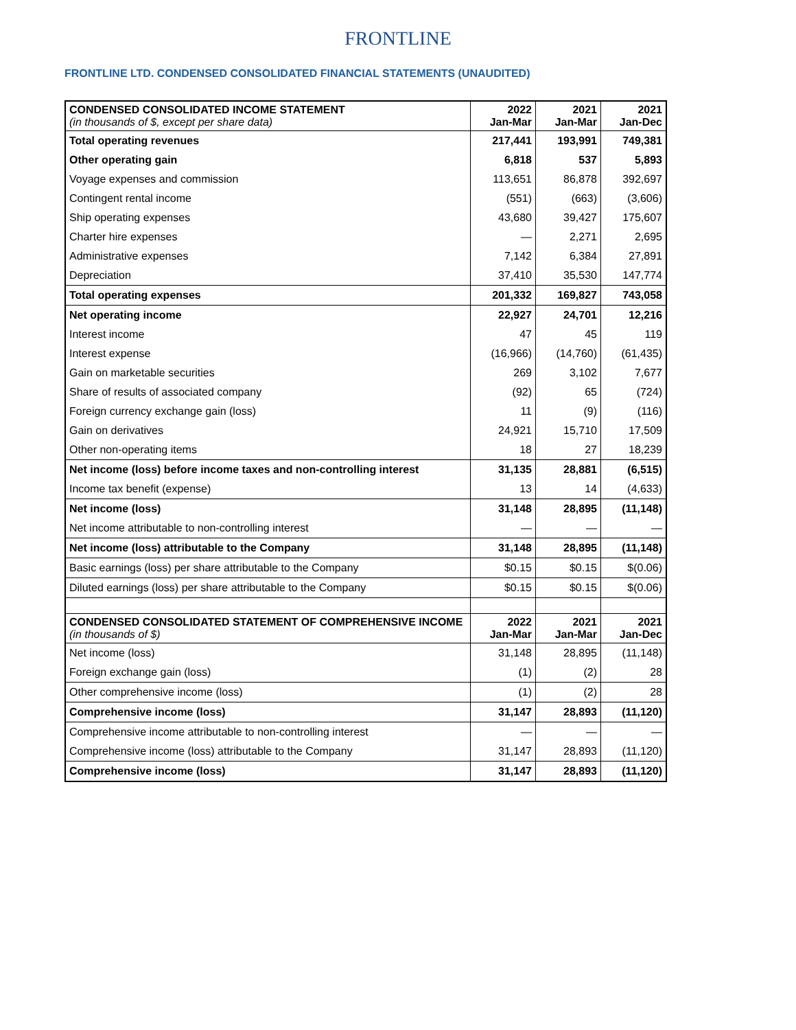FRONTLINE
FRONTLINE LTD. CONDENSED CONSOLIDATED FINANCIAL STATEMENTS (UNAUDITED)
| CONDENSED CONSOLIDATED INCOME STATEMENT (in thousands of $, except per share data) | 2022 Jan-Mar | 2021 Jan-Mar | 2021 Jan-Dec |
| Total operating revenues | 217,441 | 193,991 | 749,381 |
| Other operating gain | 6,818 | 537 | 5,893 |
| Voyage expenses and commission | 113,651 | 86,878 | 392,697 |
| Contingent rental income | (551) | (663) | (3,606) |
| Ship operating expenses | 43,680 | 39,427 | 175,607 |
| Charter hire expenses | — | 2,271 | 2,695 |
| Administrative expenses | 7,142 | 6,384 | 27,891 |
| Depreciation | 37,410 | 35,530 | 147,774 |
| Total operating expenses | 201,332 | 169,827 | 743,058 |
| Net operating income | 22,927 | 24,701 | 12,216 |
| Interest income | 47 | 45 | 119 |
| Interest expense | (16,966) | (14,760) | (61,435) |
| Gain on marketable securities | 269 | 3,102 | 7,677 |
| Share of results of associated company | (92) | 65 | (724) |
| Foreign currency exchange gain (loss) | 11 | (9) | (116) |
| Gain on derivatives | 24,921 | 15,710 | 17,509 |
| Other non-operating items | 18 | 27 | 18,239 |
| Net income (loss) before income taxes and non-controlling interest | 31,135 | 28,881 | (6,515) |
| Income tax benefit (expense) | 13 | 14 | (4,633) |
| Net income (loss) | 31,148 | 28,895 | (11,148) |
| Net income attributable to non-controlling interest | — | — | — |
| Net income (loss) attributable to the Company | 31,148 | 28,895 | (11,148) |
| Basic earnings (loss) per share attributable to the Company | $0.15 | $0.15 | $(0.06) |
| Diluted earnings (loss) per share attributable to the Company | $0.15 | $0.15 | $(0.06) |
| CONDENSED CONSOLIDATED STATEMENT OF COMPREHENSIVE INCOME (in thousands of $) | 2022 Jan-Mar | 2021 Jan-Mar | 2021 Jan-Dec |
| Net income (loss) | 31,148 | 28,895 | (11,148) |
| Foreign exchange gain (loss) | (1) | (2) | 28 |
| Other comprehensive income (loss) | (1) | (2) | 28 |
| Comprehensive income (loss) | 31,147 | 28,893 | (11,120) |
| Comprehensive income attributable to non-controlling interest | — | — | — |
| Comprehensive income (loss) attributable to the Company | 31,147 | 28,893 | (11,120) |
| Comprehensive income (loss) | 31,147 | 28,893 | (11,120) |